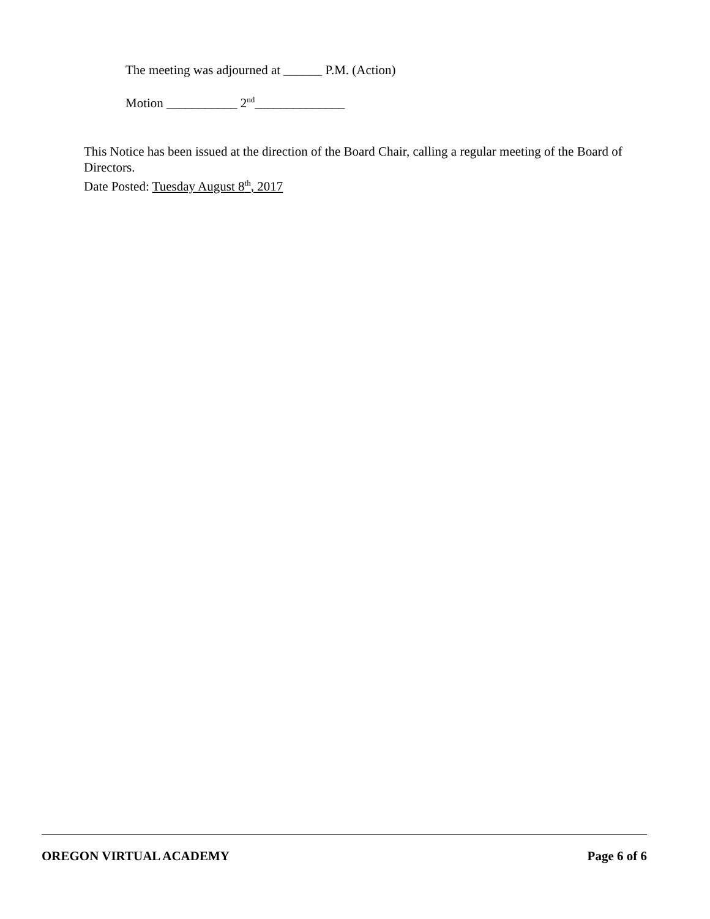The meeting was adjourned at ______ P.M. (Action)
Motion ___________ 2<sup>nd</sup>______________
This Notice has been issued at the direction of the Board Chair, calling a regular meeting of the Board of Directors.
Date Posted: Tuesday August 8<sup>th</sup>, 2017
OREGON VIRTUAL ACADEMY Page 6 of 6